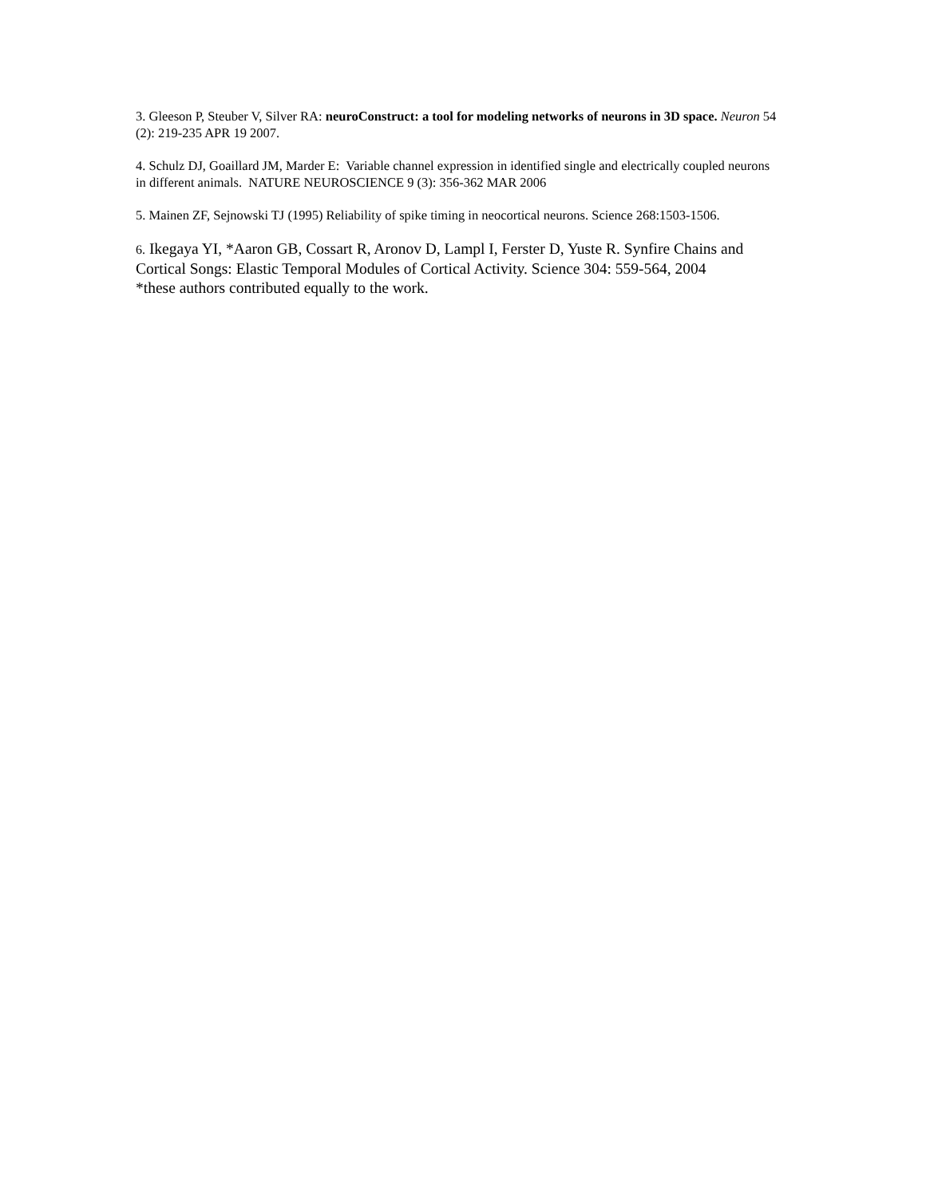3. Gleeson P, Steuber V, Silver RA: neuroConstruct: a tool for modeling networks of neurons in 3D space. Neuron 54 (2): 219-235 APR 19 2007.
4. Schulz DJ, Goaillard JM, Marder E: Variable channel expression in identified single and electrically coupled neurons in different animals. NATURE NEUROSCIENCE 9 (3): 356-362 MAR 2006
5. Mainen ZF, Sejnowski TJ (1995) Reliability of spike timing in neocortical neurons. Science 268:1503-1506.
6. Ikegaya YI, *Aaron GB, Cossart R, Aronov D, Lampl I, Ferster D, Yuste R. Synfire Chains and Cortical Songs: Elastic Temporal Modules of Cortical Activity. Science 304: 559-564, 2004
*these authors contributed equally to the work.